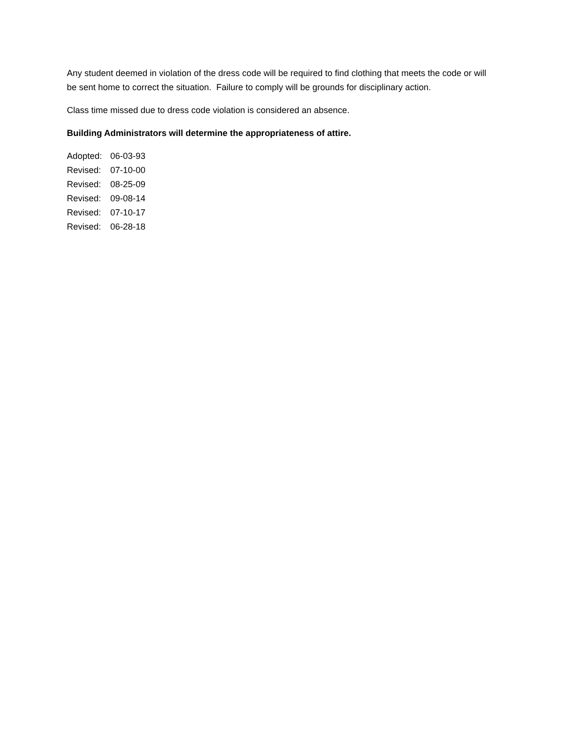Any student deemed in violation of the dress code will be required to find clothing that meets the code or will be sent home to correct the situation. Failure to comply will be grounds for disciplinary action.
Class time missed due to dress code violation is considered an absence.
Building Administrators will determine the appropriateness of attire.
Adopted: 06-03-93
Revised: 07-10-00
Revised: 08-25-09
Revised: 09-08-14
Revised: 07-10-17
Revised: 06-28-18